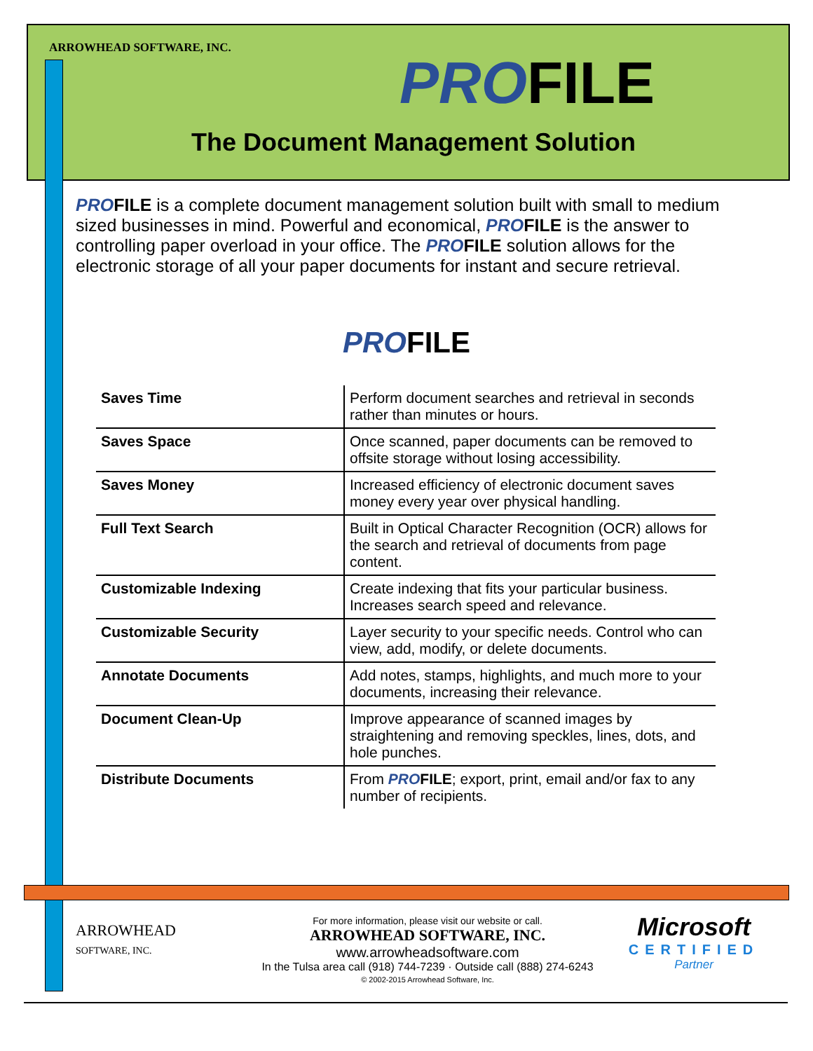ARROWHEAD SOFTWARE, INC.
PROFILE
The Document Management Solution
PROFILE is a complete document management solution built with small to medium sized businesses in mind. Powerful and economical, PROFILE is the answer to controlling paper overload in your office. The PROFILE solution allows for the electronic storage of all your paper documents for instant and secure retrieval.
PROFILE
| Saves Time | Perform document searches and retrieval in seconds rather than minutes or hours. |
| Saves Space | Once scanned, paper documents can be removed to offsite storage without losing accessibility. |
| Saves Money | Increased efficiency of electronic document saves money every year over physical handling. |
| Full Text Search | Built in Optical Character Recognition (OCR) allows for the search and retrieval of documents from page content. |
| Customizable Indexing | Create indexing that fits your particular business. Increases search speed and relevance. |
| Customizable Security | Layer security to your specific needs. Control who can view, add, modify, or delete documents. |
| Annotate Documents | Add notes, stamps, highlights, and much more to your documents, increasing their relevance. |
| Document Clean-Up | Improve appearance of scanned images by straightening and removing speckles, lines, dots, and hole punches. |
| Distribute Documents | From PRO FILE ; export, print, email and/or fax to any number of recipients. |
ARROWHEAD
SOFTWARE, INC.
For more information, please visit our website or call.
ARROWHEAD SOFTWARE, INC.
www.arrowheadsoftware.com
In the Tulsa area call (918) 744-7239 · Outside call (888) 274-6243
© 2002-2015 Arrowhead Software, Inc.
Microsoft
CERTIFIED
Partner